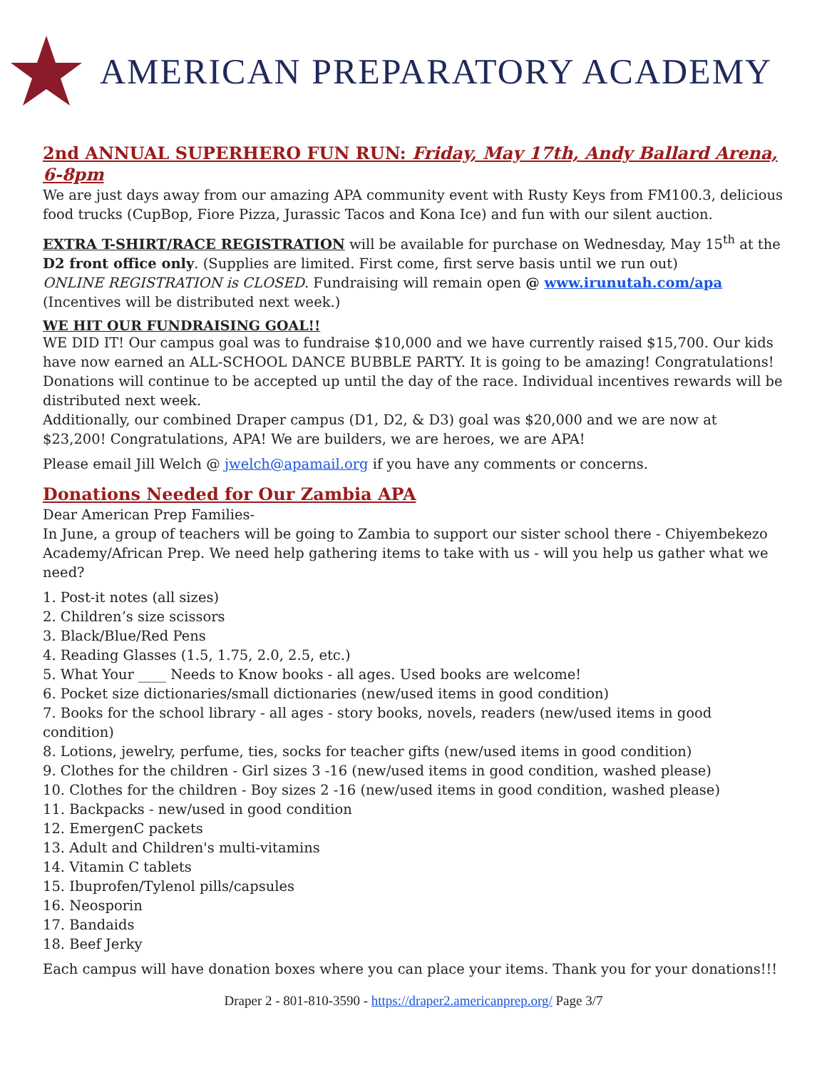AMERICAN PREPARATORY ACADEMY
2nd ANNUAL SUPERHERO FUN RUN: Friday, May 17th, Andy Ballard Arena, 6-8pm
We are just days away from our amazing APA community event with Rusty Keys from FM100.3, delicious food trucks (CupBop, Fiore Pizza, Jurassic Tacos and Kona Ice) and fun with our silent auction.
EXTRA T-SHIRT/RACE REGISTRATION will be available for purchase on Wednesday, May 15<sup>th</sup> at the D2 front office only. (Supplies are limited. First come, first serve basis until we run out)
ONLINE REGISTRATION is CLOSED. Fundraising will remain open @ www.irunutah.com/apa
(Incentives will be distributed next week.)
WE HIT OUR FUNDRAISING GOAL!!
WE DID IT! Our campus goal was to fundraise $10,000 and we have currently raised $15,700. Our kids have now earned an ALL-SCHOOL DANCE BUBBLE PARTY. It is going to be amazing! Congratulations! Donations will continue to be accepted up until the day of the race. Individual incentives rewards will be distributed next week.
Additionally, our combined Draper campus (D1, D2, & D3) goal was $20,000 and we are now at $23,200! Congratulations, APA! We are builders, we are heroes, we are APA!
Please email Jill Welch @ jwelch@apamail.org if you have any comments or concerns.
Donations Needed for Our Zambia APA
Dear American Prep Families-
In June, a group of teachers will be going to Zambia to support our sister school there - Chiyembekezo Academy/African Prep. We need help gathering items to take with us - will you help us gather what we need?
1. Post-it notes (all sizes)
2. Children’s size scissors
3. Black/Blue/Red Pens
4. Reading Glasses (1.5, 1.75, 2.0, 2.5, etc.)
5. What Your ____ Needs to Know books - all ages. Used books are welcome!
6. Pocket size dictionaries/small dictionaries (new/used items in good condition)
7. Books for the school library - all ages - story books, novels, readers (new/used items in good condition)
8. Lotions, jewelry, perfume, ties, socks for teacher gifts (new/used items in good condition)
9. Clothes for the children - Girl sizes 3 -16 (new/used items in good condition, washed please)
10. Clothes for the children - Boy sizes 2 -16 (new/used items in good condition, washed please)
11. Backpacks - new/used in good condition
12. EmergenC packets
13. Adult and Children's multi-vitamins
14. Vitamin C tablets
15. Ibuprofen/Tylenol pills/capsules
16. Neosporin
17. Bandaids
18. Beef Jerky
Each campus will have donation boxes where you can place your items. Thank you for your donations!!!
Draper 2 - 801-810-3590 - https://draper2.americanprep.org/ Page 3/7